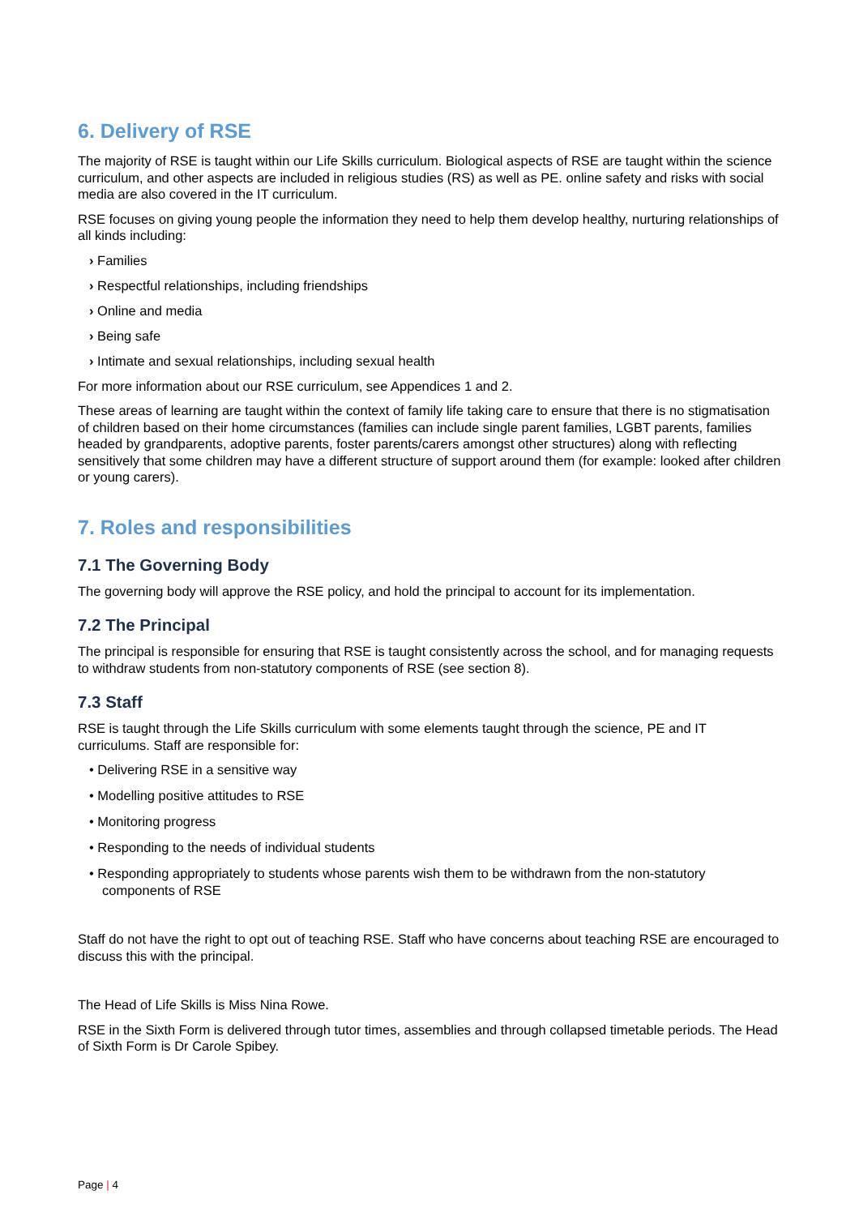6. Delivery of RSE
The majority of RSE is taught within our Life Skills curriculum. Biological aspects of RSE are taught within the science curriculum, and other aspects are included in religious studies (RS) as well as PE. online safety and risks with social media are also covered in the IT curriculum.
RSE focuses on giving young people the information they need to help them develop healthy, nurturing relationships of all kinds including:
› Families
› Respectful relationships, including friendships
› Online and media
› Being safe
› Intimate and sexual relationships, including sexual health
For more information about our RSE curriculum, see Appendices 1 and 2.
These areas of learning are taught within the context of family life taking care to ensure that there is no stigmatisation of children based on their home circumstances (families can include single parent families, LGBT parents, families headed by grandparents, adoptive parents, foster parents/carers amongst other structures) along with reflecting sensitively that some children may have a different structure of support around them (for example: looked after children or young carers).
7. Roles and responsibilities
7.1 The Governing Body
The governing body will approve the RSE policy, and hold the principal to account for its implementation.
7.2 The Principal
The principal is responsible for ensuring that RSE is taught consistently across the school, and for managing requests to withdraw students from non-statutory components of RSE (see section 8).
7.3 Staff
RSE is taught through the Life Skills curriculum with some elements taught through the science, PE and IT curriculums. Staff are responsible for:
• Delivering RSE in a sensitive way
• Modelling positive attitudes to RSE
• Monitoring progress
• Responding to the needs of individual students
• Responding appropriately to students whose parents wish them to be withdrawn from the non-statutory components of RSE
Staff do not have the right to opt out of teaching RSE. Staff who have concerns about teaching RSE are encouraged to discuss this with the principal.
The Head of Life Skills is Miss Nina Rowe.
RSE in the Sixth Form is delivered through tutor times, assemblies and through collapsed timetable periods. The Head of Sixth Form is Dr Carole Spibey.
Page | 4